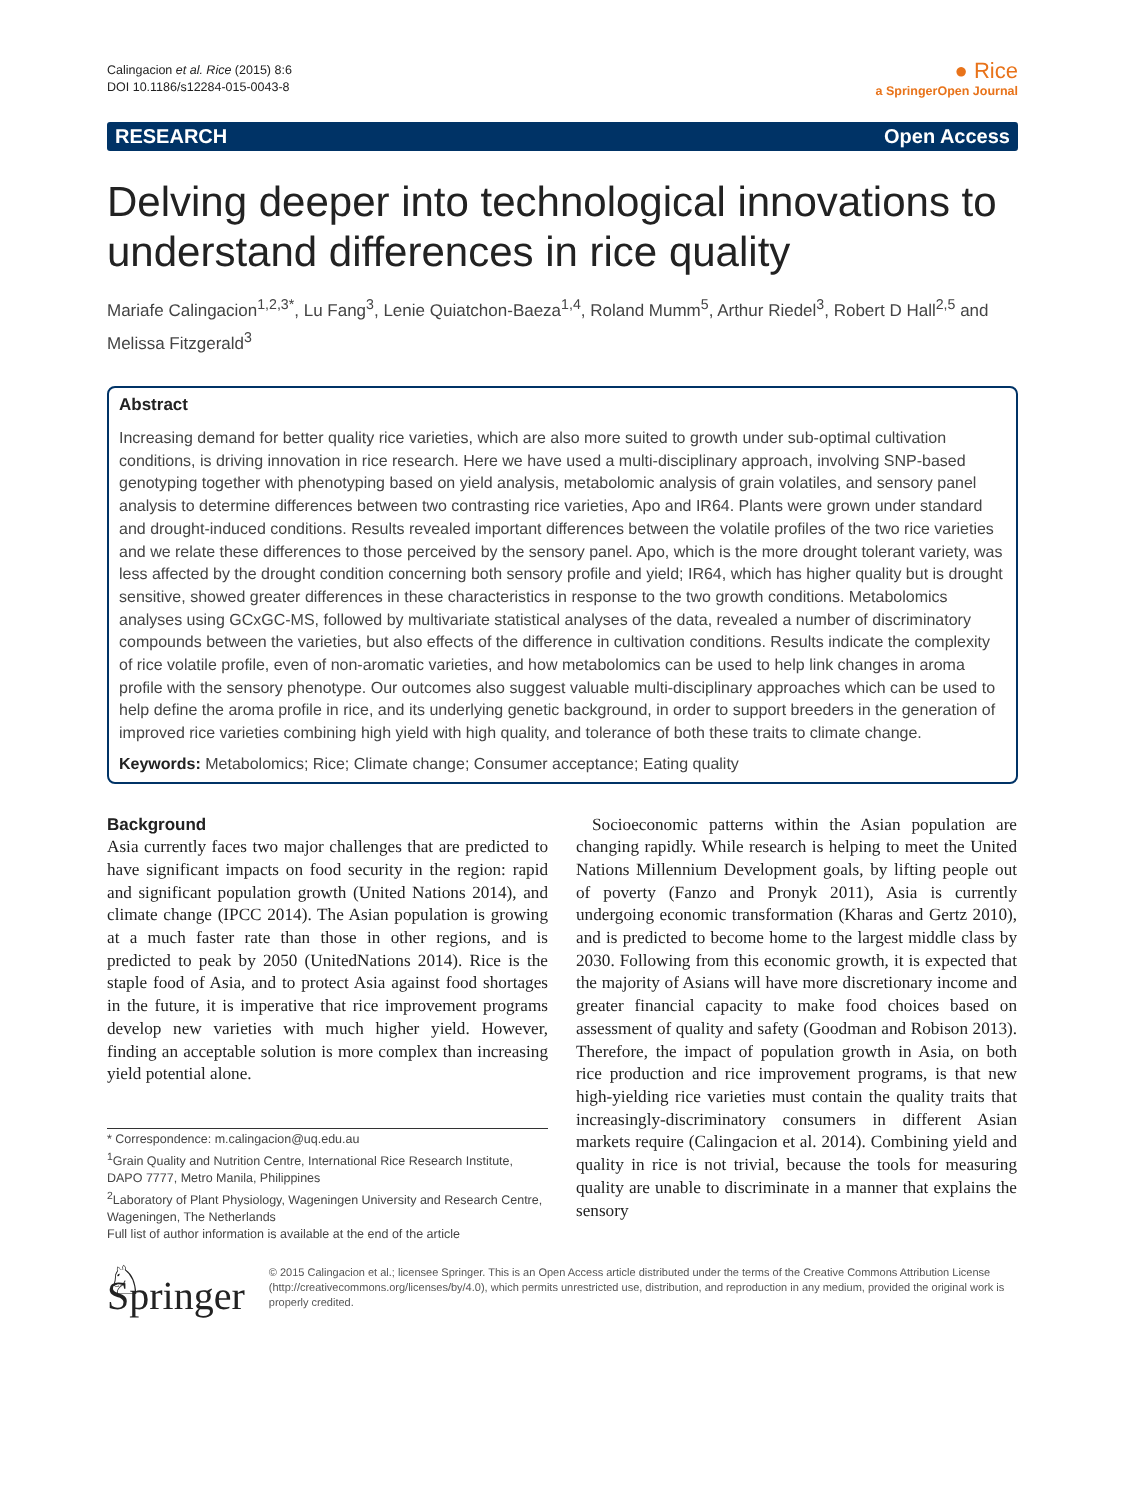Calingacion et al. Rice (2015) 8:6
DOI 10.1186/s12284-015-0043-8
● Rice
a SpringerOpen Journal
RESEARCH Open Access
Delving deeper into technological innovations to understand differences in rice quality
Mariafe Calingacion<sup>1,2,3*</sup>, Lu Fang<sup>3</sup>, Lenie Quiatchon-Baeza<sup>1,4</sup>, Roland Mumm<sup>5</sup>, Arthur Riedel<sup>3</sup>, Robert D Hall<sup>2,5</sup> and Melissa Fitzgerald<sup>3</sup>
Abstract
Increasing demand for better quality rice varieties, which are also more suited to growth under sub-optimal cultivation conditions, is driving innovation in rice research. Here we have used a multi-disciplinary approach, involving SNP-based genotyping together with phenotyping based on yield analysis, metabolomic analysis of grain volatiles, and sensory panel analysis to determine differences between two contrasting rice varieties, Apo and IR64. Plants were grown under standard and drought-induced conditions. Results revealed important differences between the volatile profiles of the two rice varieties and we relate these differences to those perceived by the sensory panel. Apo, which is the more drought tolerant variety, was less affected by the drought condition concerning both sensory profile and yield; IR64, which has higher quality but is drought sensitive, showed greater differences in these characteristics in response to the two growth conditions. Metabolomics analyses using GCxGC-MS, followed by multivariate statistical analyses of the data, revealed a number of discriminatory compounds between the varieties, but also effects of the difference in cultivation conditions. Results indicate the complexity of rice volatile profile, even of non-aromatic varieties, and how metabolomics can be used to help link changes in aroma profile with the sensory phenotype. Our outcomes also suggest valuable multi-disciplinary approaches which can be used to help define the aroma profile in rice, and its underlying genetic background, in order to support breeders in the generation of improved rice varieties combining high yield with high quality, and tolerance of both these traits to climate change.
Keywords: Metabolomics; Rice; Climate change; Consumer acceptance; Eating quality
Background
Asia currently faces two major challenges that are predicted to have significant impacts on food security in the region: rapid and significant population growth (United Nations 2014), and climate change (IPCC 2014). The Asian population is growing at a much faster rate than those in other regions, and is predicted to peak by 2050 (UnitedNations 2014). Rice is the staple food of Asia, and to protect Asia against food shortages in the future, it is imperative that rice improvement programs develop new varieties with much higher yield. However, finding an acceptable solution is more complex than increasing yield potential alone.
* Correspondence: m.calingacion@uq.edu.au
<sup>1</sup> Grain Quality and Nutrition Centre, International Rice Research Institute, DAPO 7777, Metro Manila, Philippines
<sup>2</sup> Laboratory of Plant Physiology, Wageningen University and Research Centre, Wageningen, The Netherlands
Full list of author information is available at the end of the article
Socioeconomic patterns within the Asian population are changing rapidly. While research is helping to meet the United Nations Millennium Development goals, by lifting people out of poverty (Fanzo and Pronyk 2011), Asia is currently undergoing economic transformation (Kharas and Gertz 2010), and is predicted to become home to the largest middle class by 2030. Following from this economic growth, it is expected that the majority of Asians will have more discretionary income and greater financial capacity to make food choices based on assessment of quality and safety (Goodman and Robison 2013). Therefore, the impact of population growth in Asia, on both rice production and rice improvement programs, is that new high-yielding rice varieties must contain the quality traits that increasingly-discriminatory consumers in different Asian markets require (Calingacion et al. 2014). Combining yield and quality in rice is not trivial, because the tools for measuring quality are unable to discriminate in a manner that explains the sensory
♘ Springer
© 2015 Calingacion et al.; licensee Springer. This is an Open Access article distributed under the terms of the Creative Commons Attribution License (http://creativecommons.org/licenses/by/4.0), which permits unrestricted use, distribution, and reproduction in any medium, provided the original work is properly credited.